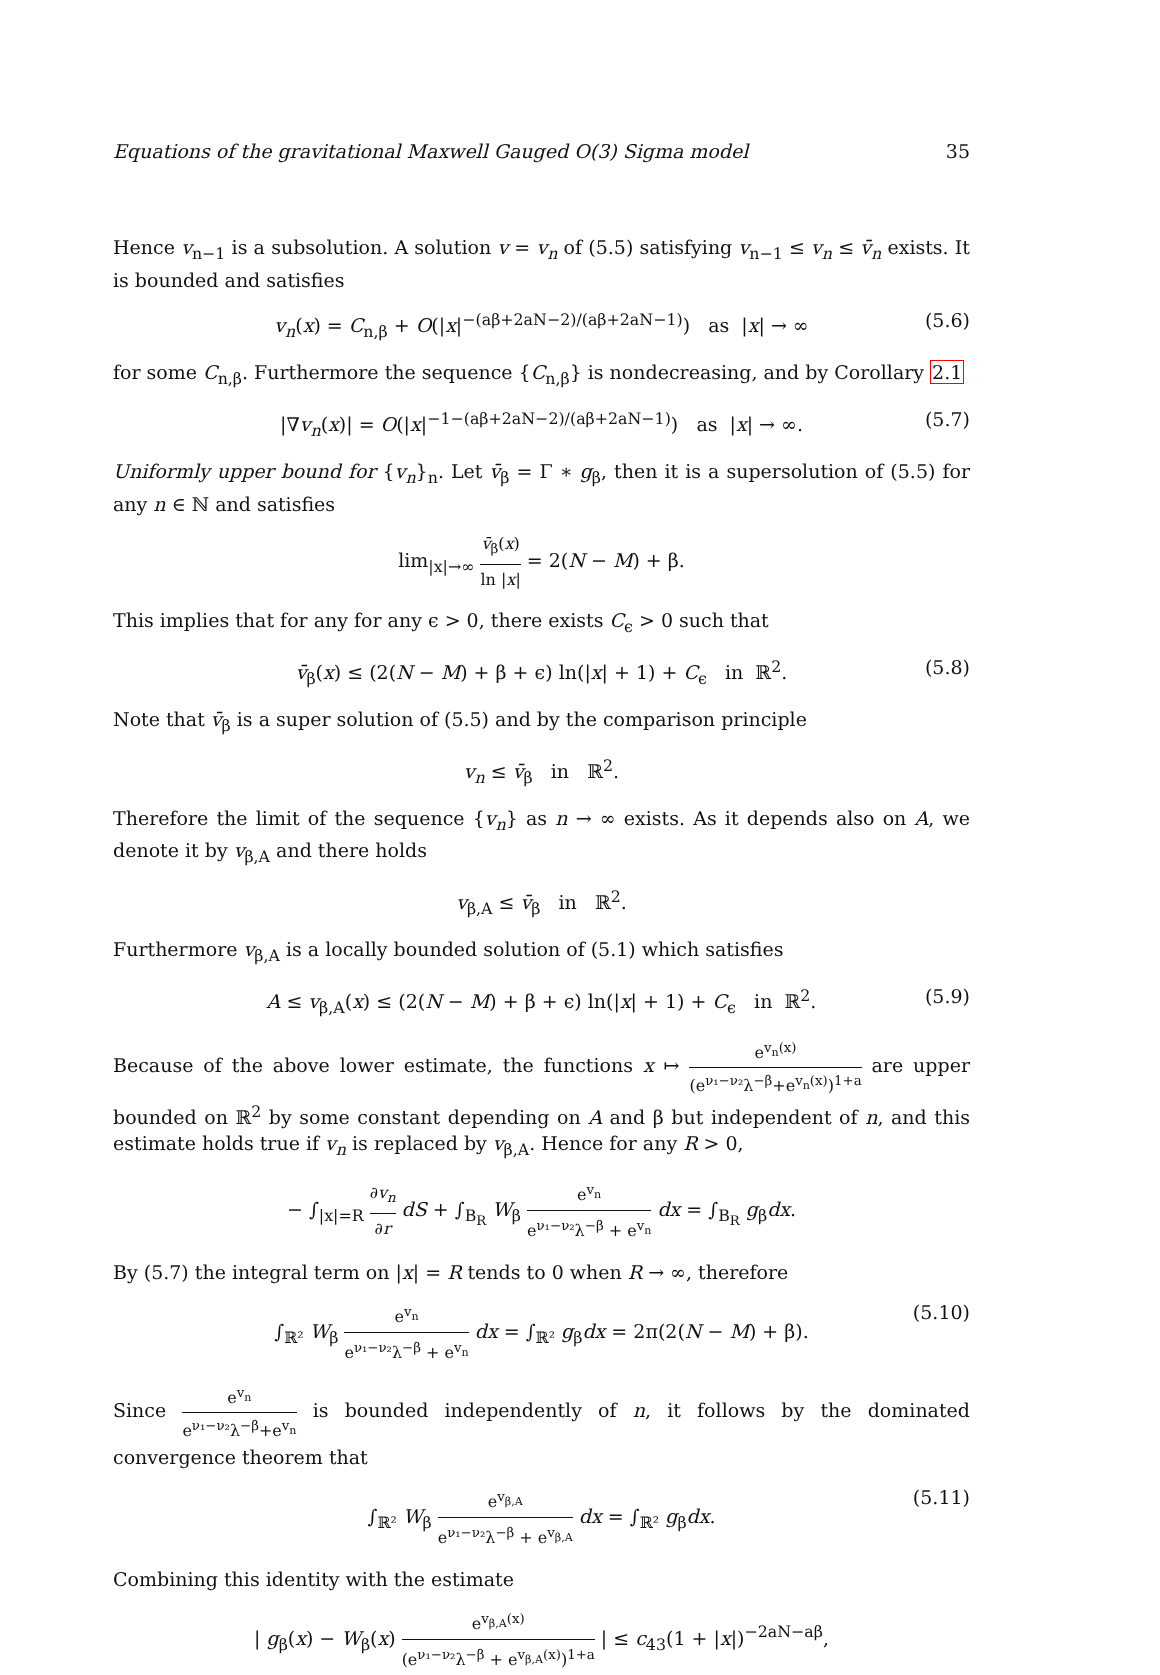Equations of the gravitational Maxwell Gauged O(3) Sigma model 35
Hence v<sub>n−1</sub> is a subsolution. A solution v = v<sub>n</sub> of (5.5) satisfying v<sub>n−1</sub> ≤ v<sub>n</sub> ≤ v̄<sub>n</sub> exists. It is bounded and satisfies
v<sub>n</sub>(x) = C<sub>n,β</sub> + O(|x|<sup>−(aβ+2aN−2)/(aβ+2aN−1)</sup>) as |x| → ∞ (5.6)
for some C<sub>n,β</sub>. Furthermore the sequence {C<sub>n,β</sub>} is nondecreasing, and by Corollary 2.1
|∇v<sub>n</sub>(x)| = O(|x|<sup>−1−(aβ+2aN−2)/(aβ+2aN−1)</sup>) as |x| → ∞. (5.7)
Uniformly upper bound for {v<sub>n</sub>}<sub>n</sub>. Let v̄<sub>β</sub> = Γ ∗ g<sub>β</sub>, then it is a supersolution of (5.5) for any n ∈ ℕ and satisfies
lim<sub>|x|→∞</sub> v̄<sub>β</sub>(x) ln |x| = 2(N − M) + β.
This implies that for any for any ϵ > 0, there exists C<sub>ϵ</sub> > 0 such that
v̄<sub>β</sub>(x) ≤ (2(N − M) + β + ϵ) ln(|x| + 1) + C<sub>ϵ</sub> in ℝ<sup>2</sup>. (5.8)
Note that v̄<sub>β</sub> is a super solution of (5.5) and by the comparison principle
v<sub>n</sub> ≤ v̄<sub>β</sub> in ℝ<sup>2</sup>.
Therefore the limit of the sequence {v<sub>n</sub>} as n → ∞ exists. As it depends also on A, we denote it by v<sub>β,A</sub> and there holds
v<sub>β,A</sub> ≤ v̄<sub>β</sub> in ℝ<sup>2</sup>.
Furthermore v<sub>β,A</sub> is a locally bounded solution of (5.1) which satisfies
A ≤ v<sub>β,A</sub>(x) ≤ (2(N − M) + β + ϵ) ln(|x| + 1) + C<sub>ϵ</sub> in ℝ<sup>2</sup>. (5.9)
Because of the above lower estimate, the functions x ↦ e<sup>v<sub>n</sub>(x)</sup> (e<sup>ν₁−ν₂</sup>λ<sup>−β</sup>+e<sup>v<sub>n</sub>(x)</sup>)<sup>1+a</sup> are upper bounded on ℝ<sup>2</sup> by some constant depending on A and β but independent of n, and this estimate holds true if v<sub>n</sub> is replaced by v<sub>β,A</sub>. Hence for any R > 0,
− ∫<sub>|x|=R</sub> ∂v<sub>n</sub> ∂r dS + ∫<sub>B<sub>R</sub></sub> W<sub>β</sub> e<sup>v<sub>n</sub></sup> e<sup>ν₁−ν₂</sup>λ<sup>−β</sup> + e<sup>v<sub>n</sub></sup> dx = ∫<sub>B<sub>R</sub></sub> g<sub>β</sub>dx.
By (5.7) the integral term on |x| = R tends to 0 when R → ∞, therefore
∫<sub>ℝ²</sub> W<sub>β</sub> e<sup>v<sub>n</sub></sup> e<sup>ν₁−ν₂</sup>λ<sup>−β</sup> + e<sup>v<sub>n</sub></sup> dx = ∫<sub>ℝ²</sub> g<sub>β</sub>dx = 2π(2(N − M) + β). (5.10)
Since e<sup>v<sub>n</sub></sup> e<sup>ν₁−ν₂</sup>λ<sup>−β</sup>+e<sup>v<sub>n</sub></sup> is bounded independently of n, it follows by the dominated convergence theorem that
∫<sub>ℝ²</sub> W<sub>β</sub> e<sup>v<sub>β,A</sub></sup> e<sup>ν₁−ν₂</sup>λ<sup>−β</sup> + e<sup>v<sub>β,A</sub></sup> dx = ∫<sub>ℝ²</sub> g<sub>β</sub>dx. (5.11)
Combining this identity with the estimate
| g<sub>β</sub>(x) − W<sub>β</sub>(x) e<sup>v<sub>β,A</sub>(x)</sup> (e<sup>ν₁−ν₂</sup>λ<sup>−β</sup> + e<sup>v<sub>β,A</sub>(x)</sup>)<sup>1+a</sup> | ≤ c<sub>43</sub>(1 + |x|)<sup>−2aN−aβ</sup>,